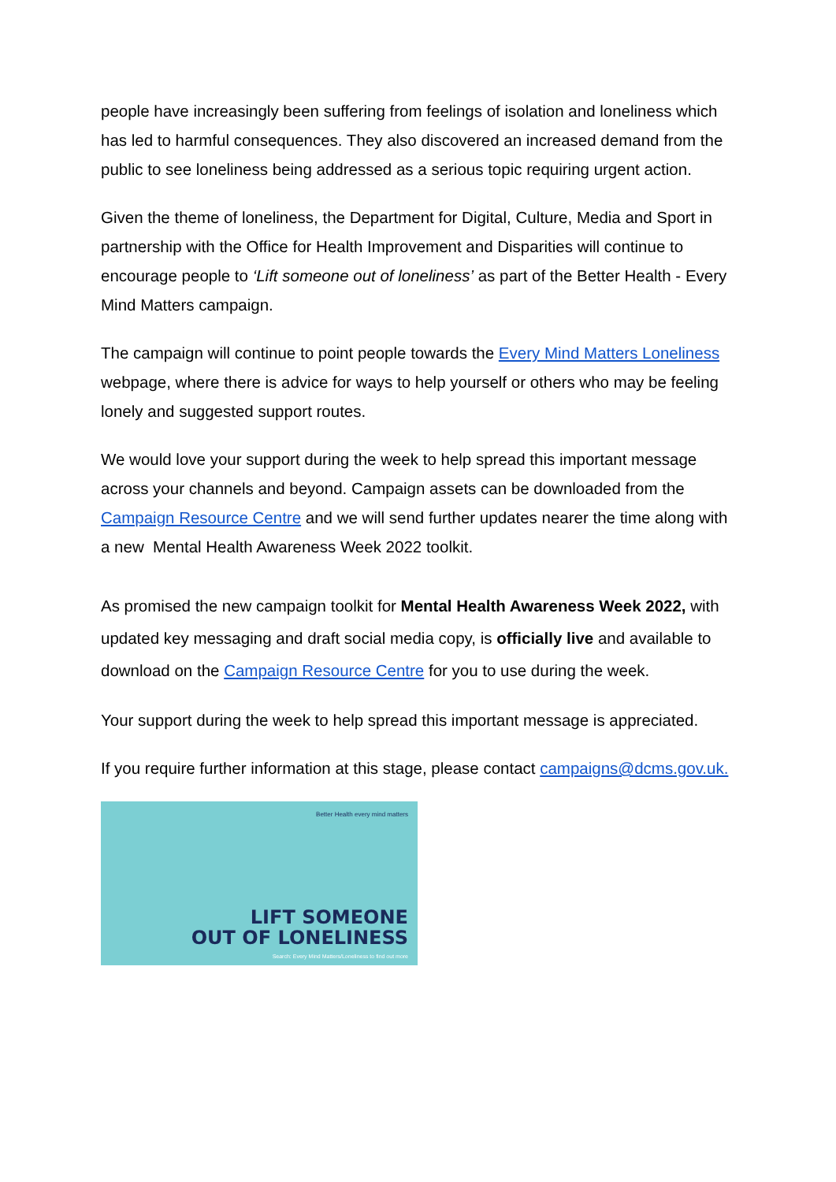people have increasingly been suffering from feelings of isolation and loneliness which has led to harmful consequences. They also discovered an increased demand from the public to see loneliness being addressed as a serious topic requiring urgent action.
Given the theme of loneliness, the Department for Digital, Culture, Media and Sport in partnership with the Office for Health Improvement and Disparities will continue to encourage people to ‘Lift someone out of loneliness’ as part of the Better Health - Every Mind Matters campaign.
The campaign will continue to point people towards the Every Mind Matters Loneliness webpage, where there is advice for ways to help yourself or others who may be feeling lonely and suggested support routes.
We would love your support during the week to help spread this important message across your channels and beyond. Campaign assets can be downloaded from the Campaign Resource Centre and we will send further updates nearer the time along with a new Mental Health Awareness Week 2022 toolkit.
As promised the new campaign toolkit for Mental Health Awareness Week 2022, with updated key messaging and draft social media copy, is officially live and available to download on the Campaign Resource Centre for you to use during the week.
Your support during the week to help spread this important message is appreciated.
If you require further information at this stage, please contact campaigns@dcms.gov.uk.
Better Health every mind matters
LIFT SOMEONE
OUT OF LONELINESS
Search: Every Mind Matters/Loneliness to find out more